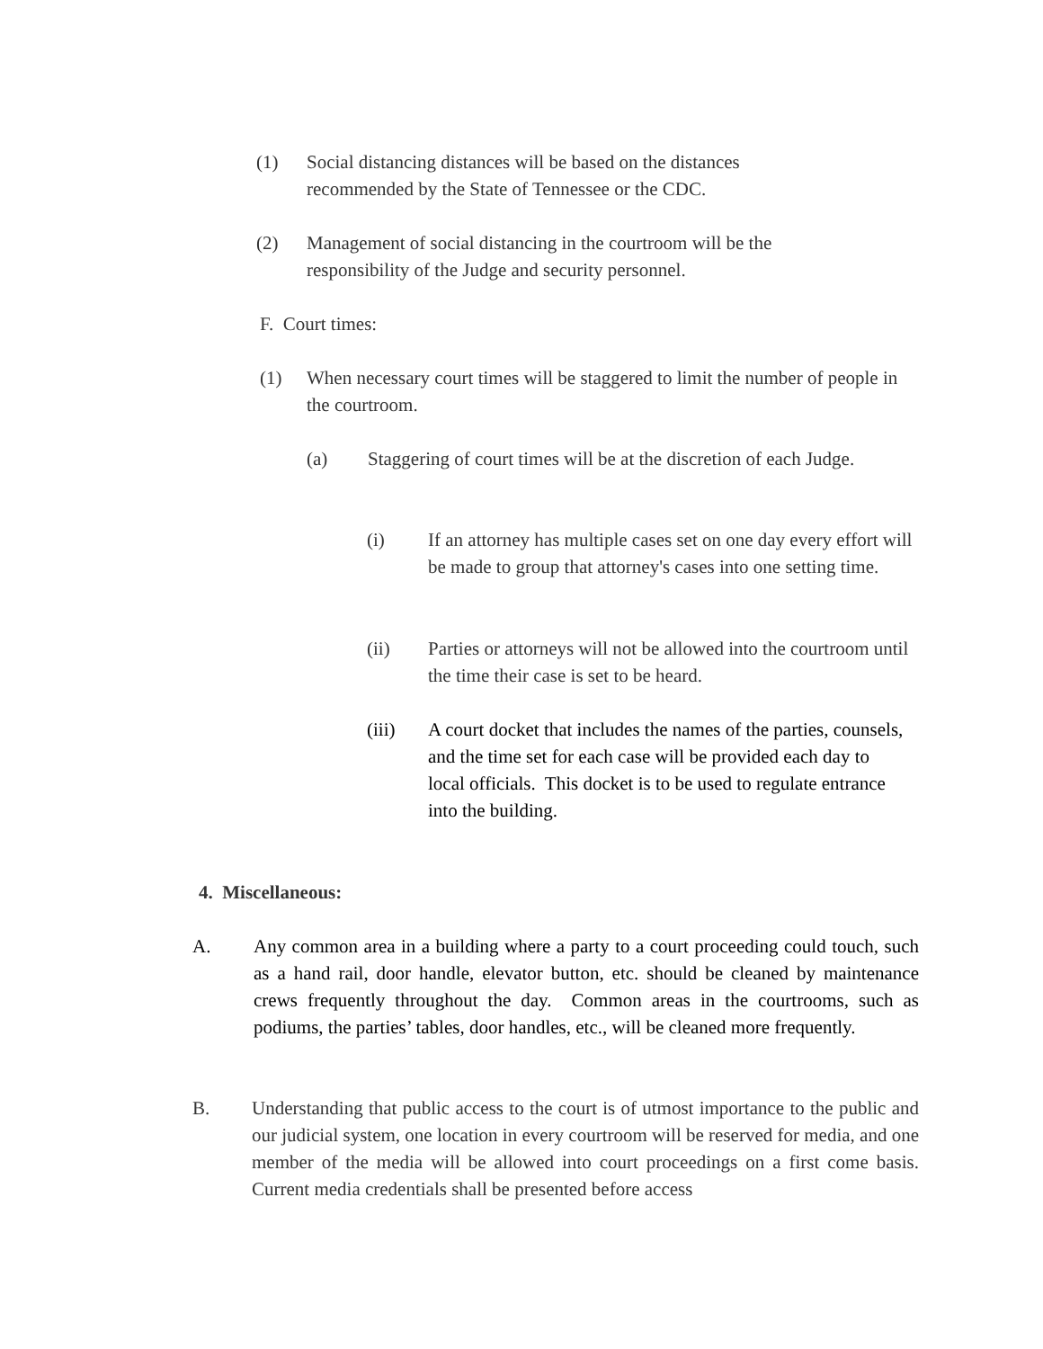(1) Social distancing distances will be based on the distances recommended by the State of Tennessee or the CDC.
(2) Management of social distancing in the courtroom will be the responsibility of the Judge and security personnel.
F. Court times:
(1) When necessary court times will be staggered to limit the number of people in the courtroom.
(a) Staggering of court times will be at the discretion of each Judge.
(i) If an attorney has multiple cases set on one day every effort will be made to group that attorney's cases into one setting time.
(ii) Parties or attorneys will not be allowed into the courtroom until the time their case is set to be heard.
(iii) A court docket that includes the names of the parties, counsels, and the time set for each case will be provided each day to local officials. This docket is to be used to regulate entrance into the building.
4. Miscellaneous:
A. Any common area in a building where a party to a court proceeding could touch, such as a hand rail, door handle, elevator button, etc. should be cleaned by maintenance crews frequently throughout the day. Common areas in the courtrooms, such as podiums, the parties’ tables, door handles, etc., will be cleaned more frequently.
B. Understanding that public access to the court is of utmost importance to the public and our judicial system, one location in every courtroom will be reserved for media, and one member of the media will be allowed into court proceedings on a first come basis. Current media credentials shall be presented before access